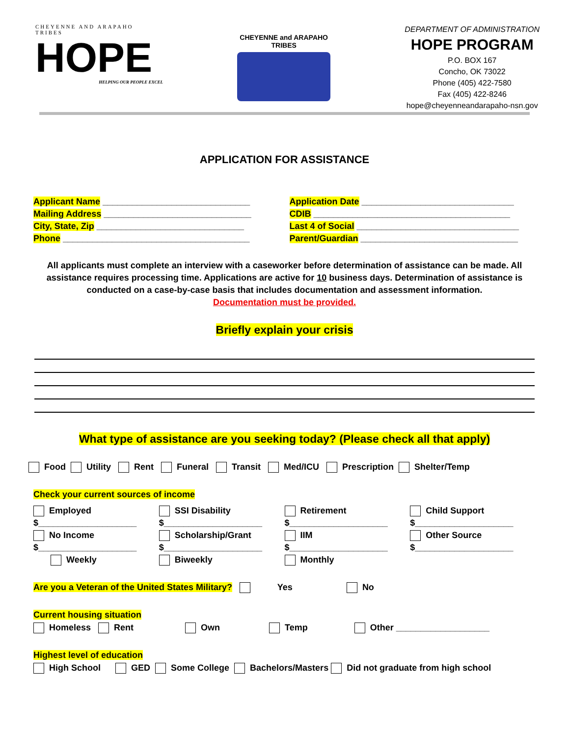CHEYENNE AND ARAPAHO TRIBES
HOPE
HELPING OUR PEOPLE EXCEL
CHEYENNE and ARAPAHO TRIBES
DEPARTMENT OF ADMINISTRATION
HOPE PROGRAM
P.O. BOX 167
Concho, OK 73022
Phone (405) 422-7580
Fax (405) 422-8246
hope@cheyenneandarapaho-nsn.gov
APPLICATION FOR ASSISTANCE
Applicant Name ______________________________
Mailing Address ______________________________
City, State, Zip ______________________________
Phone ______________________________________
Application Date _______________________________
CDIB ________________________________________
Last 4 of Social _________________________________
Parent/Guardian ________________________________
All applicants must complete an interview with a caseworker before determination of assistance can be made. All assistance requires processing time. Applications are active for 10 business days. Determination of assistance is conducted on a case-by-case basis that includes documentation and assessment information.
Documentation must be provided.
Briefly explain your crisis
What type of assistance are you seeking today? (Please check all that apply)
Food Utility Rent Funeral Transit Med/ICU Prescription Shelter/Temp
Check your current sources of income
Employed
$____________________
SSI Disability
$____________________
Retirement
$____________________
Child Support
$____________________
No Income
$____________________
Scholarship/Grant
$____________________
IIM
$____________________
Other Source
$____________________
Weekly
Biweekly
Monthly
Are you a Veteran of the United States Military? Yes No
Current housing situation
Homeless Rent Own Temp Other ___________________
Highest level of education
High School GED Some College Bachelors/Masters Did not graduate from high school